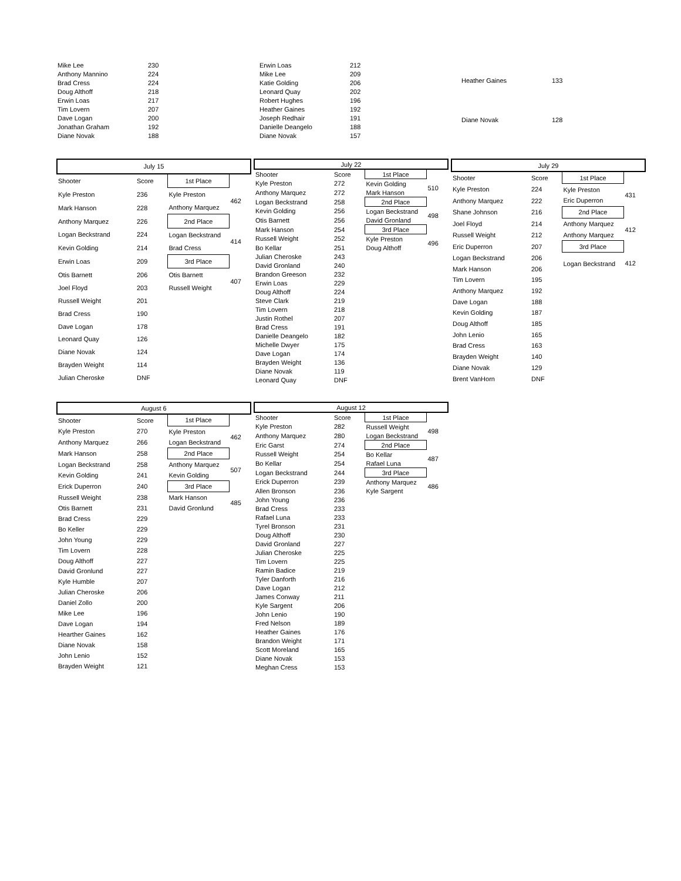| Mike Lee | 230 |
| Anthony Mannino | 224 |
| Brad Cress | 224 |
| Doug Althoff | 218 |
| Erwin Loas | 217 |
| Tim Lovern | 207 |
| Dave Logan | 200 |
| Jonathan Graham | 192 |
| Diane Novak | 188 |
| Erwin Loas | 212 |
| Mike Lee | 209 |
| Katie Golding | 206 |
| Leonard Quay | 202 |
| Robert Hughes | 196 |
| Heather Gaines | 192 |
| Joseph Redhair | 191 |
| Danielle Deangelo | 188 |
| Diane Novak | 157 |
| Heather Gaines | 133 |
| Diane Novak | 128 |
| July 15 | | | |
| --- | --- | --- | --- |
| Shooter | Score | 1st Place | |
| Kyle Preston | 236 | Kyle Preston | 462 |
| Mark Hanson | 228 | Anthony Marquez | |
| Anthony Marquez | 226 | 2nd Place | |
| Logan Beckstrand | 224 | Logan Beckstrand | 414 |
| Kevin Golding | 214 | Brad Cress | |
| Erwin Loas | 209 | 3rd Place | |
| Otis Barnett | 206 | Otis Barnett | 407 |
| Joel Floyd | 203 | Russell Weight | |
| Russell Weight | 201 | | |
| Brad Cress | 190 | | |
| Dave Logan | 178 | | |
| Leonard Quay | 126 | | |
| Diane Novak | 124 | | |
| Brayden Weight | 114 | | |
| Julian Cheroske | DNF | | |
| July 22 | | | |
| --- | --- | --- | --- |
| Shooter | Score | 1st Place | |
| Kyle Preston | 272 | Kevin Golding | 510 |
| Anthony Marquez | 272 | Mark Hanson | |
| Logan Beckstrand | 258 | 2nd Place | |
| Kevin Golding | 256 | Logan Beckstrand | 498 |
| Otis Barnett | 256 | David Gronland | |
| Mark Hanson | 254 | 3rd Place | |
| Russell Weight | 252 | Kyle Preston | 496 |
| Bo Kellar | 251 | Doug Althoff | |
| Julian Cheroske | 243 | | |
| David Gronland | 240 | | |
| Brandon Greeson | 232 | | |
| Erwin Loas | 229 | | |
| Doug Althoff | 224 | | |
| Steve Clark | 219 | | |
| Tim Lovern | 218 | | |
| Justin Rothel | 207 | | |
| Brad Cress | 191 | | |
| Danielle Deangelo | 182 | | |
| Michelle Dwyer | 175 | | |
| Dave Logan | 174 | | |
| Brayden Weight | 136 | | |
| Diane Novak | 119 | | |
| Leonard Quay | DNF | | |
| July 29 | | | |
| --- | --- | --- | --- |
| Shooter | Score | 1st Place | |
| Kyle Preston | 224 | Kyle Preston | 431 |
| Anthony Marquez | 222 | Eric Duperron | |
| Shane Johnson | 216 | 2nd Place | |
| Joel Floyd | 214 | Anthony Marquez | 412 |
| Russell Weight | 212 | Anthony Marquez | |
| Eric Duperron | 207 | 3rd Place | |
| Logan Beckstrand | 206 | Logan Beckstrand | 412 |
| Mark Hanson | 206 | | |
| Tim Lovern | 195 | | |
| Anthony Marquez | 192 | | |
| Dave Logan | 188 | | |
| Kevin Golding | 187 | | |
| Doug Althoff | 185 | | |
| John Lenio | 165 | | |
| Brad Cress | 163 | | |
| Brayden Weight | 140 | | |
| Diane Novak | 129 | | |
| Brent VanHorn | DNF | | |
| August 6 | | | |
| --- | --- | --- | --- |
| Shooter | Score | 1st Place | |
| Kyle Preston | 270 | Kyle Preston | 462 |
| Anthony Marquez | 266 | Logan Beckstrand | |
| Mark Hanson | 258 | 2nd Place | |
| Logan Beckstrand | 258 | Anthony Marquez | 507 |
| Kevin Golding | 241 | Kevin Golding | |
| Erick Duperron | 240 | 3rd Place | |
| Russell Weight | 238 | Mark Hanson | 485 |
| Otis Barnett | 231 | David Gronlund | |
| Brad Cress | 229 | | |
| Bo Keller | 229 | | |
| John Young | 229 | | |
| Tim Lovern | 228 | | |
| Doug Althoff | 227 | | |
| David Gronlund | 227 | | |
| Kyle Humble | 207 | | |
| Julian Cheroske | 206 | | |
| Daniel Zollo | 200 | | |
| Mike Lee | 196 | | |
| Dave Logan | 194 | | |
| Hearther Gaines | 162 | | |
| Diane Novak | 158 | | |
| John Lenio | 152 | | |
| Brayden Weight | 121 | | |
| August 12 | | | |
| --- | --- | --- | --- |
| Shooter | Score | 1st Place | |
| Kyle Preston | 282 | Russell Weight | 498 |
| Anthony Marquez | 280 | Logan Beckstrand | |
| Eric Garst | 274 | 2nd Place | |
| Russell Weight | 254 | Bo Kellar | 487 |
| Bo Kellar | 254 | Rafael Luna | |
| Logan Beckstrand | 244 | 3rd Place | |
| Erick Duperron | 239 | Anthony Marquez | 486 |
| Allen Bronson | 236 | Kyle Sargent | |
| John Young | 236 | | |
| Brad Cress | 233 | | |
| Rafael Luna | 233 | | |
| Tyrel Bronson | 231 | | |
| Doug Althoff | 230 | | |
| David Gronland | 227 | | |
| Julian Cheroske | 225 | | |
| Tim Lovern | 225 | | |
| Ramin Badice | 219 | | |
| Tyler Danforth | 216 | | |
| Dave Logan | 212 | | |
| James Conway | 211 | | |
| Kyle Sargent | 206 | | |
| John Lenio | 190 | | |
| Fred Nelson | 189 | | |
| Heather Gaines | 176 | | |
| Brandon Weight | 171 | | |
| Scott Moreland | 165 | | |
| Diane Novak | 153 | | |
| Meghan Cress | 153 | | |